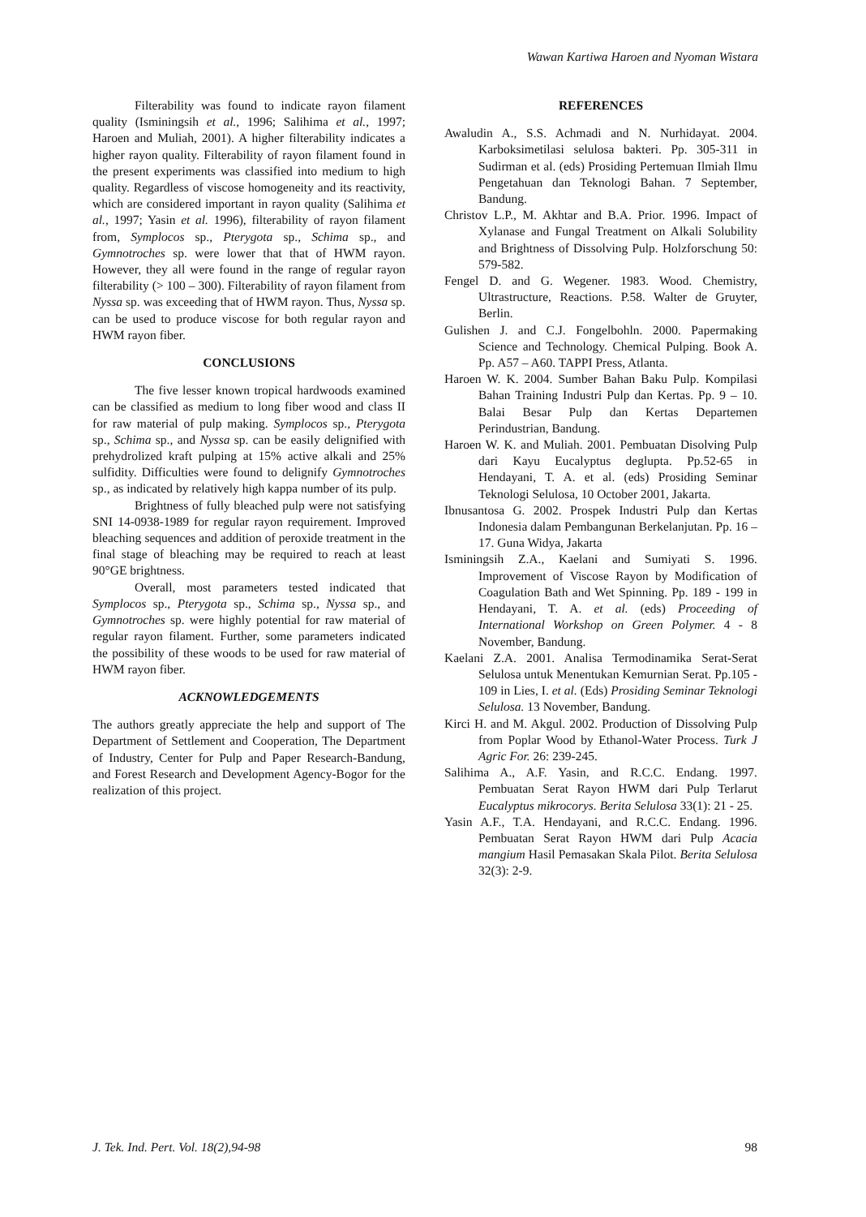Wawan Kartiwa Haroen and Nyoman Wistara
Filterability was found to indicate rayon filament quality (Isminingsih et al., 1996; Salihima et al., 1997; Haroen and Muliah, 2001). A higher filterability indicates a higher rayon quality. Filterability of rayon filament found in the present experiments was classified into medium to high quality. Regardless of viscose homogeneity and its reactivity, which are considered important in rayon quality (Salihima et al., 1997; Yasin et al. 1996), filterability of rayon filament from, Symplocos sp., Pterygota sp., Schima sp., and Gymnotroches sp. were lower that that of HWM rayon. However, they all were found in the range of regular rayon filterability (> 100 – 300). Filterability of rayon filament from Nyssa sp. was exceeding that of HWM rayon. Thus, Nyssa sp. can be used to produce viscose for both regular rayon and HWM rayon fiber.
CONCLUSIONS
The five lesser known tropical hardwoods examined can be classified as medium to long fiber wood and class II for raw material of pulp making. Symplocos sp., Pterygota sp., Schima sp., and Nyssa sp. can be easily delignified with prehydrolized kraft pulping at 15% active alkali and 25% sulfidity. Difficulties were found to delignify Gymnotroches sp., as indicated by relatively high kappa number of its pulp.
Brightness of fully bleached pulp were not satisfying SNI 14-0938-1989 for regular rayon requirement. Improved bleaching sequences and addition of peroxide treatment in the final stage of bleaching may be required to reach at least 90°GE brightness.
Overall, most parameters tested indicated that Symplocos sp., Pterygota sp., Schima sp., Nyssa sp., and Gymnotroches sp. were highly potential for raw material of regular rayon filament. Further, some parameters indicated the possibility of these woods to be used for raw material of HWM rayon fiber.
ACKNOWLEDGEMENTS
The authors greatly appreciate the help and support of The Department of Settlement and Cooperation, The Department of Industry, Center for Pulp and Paper Research-Bandung, and Forest Research and Development Agency-Bogor for the realization of this project.
REFERENCES
Awaludin A., S.S. Achmadi and N. Nurhidayat. 2004. Karboksimetilasi selulosa bakteri. Pp. 305-311 in Sudirman et al. (eds) Prosiding Pertemuan Ilmiah Ilmu Pengetahuan dan Teknologi Bahan. 7 September, Bandung.
Christov L.P., M. Akhtar and B.A. Prior. 1996. Impact of Xylanase and Fungal Treatment on Alkali Solubility and Brightness of Dissolving Pulp. Holzforschung 50: 579-582.
Fengel D. and G. Wegener. 1983. Wood. Chemistry, Ultrastructure, Reactions. P.58. Walter de Gruyter, Berlin.
Gulishen J. and C.J. Fongelbohln. 2000. Papermaking Science and Technology. Chemical Pulping. Book A. Pp. A57 – A60. TAPPI Press, Atlanta.
Haroen W. K. 2004. Sumber Bahan Baku Pulp. Kompilasi Bahan Training Industri Pulp dan Kertas. Pp. 9 – 10. Balai Besar Pulp dan Kertas Departemen Perindustrian, Bandung.
Haroen W. K. and Muliah. 2001. Pembuatan Disolving Pulp dari Kayu Eucalyptus deglupta. Pp.52-65 in Hendayani, T. A. et al. (eds) Prosiding Seminar Teknologi Selulosa, 10 October 2001, Jakarta.
Ibnusantosa G. 2002. Prospek Industri Pulp dan Kertas Indonesia dalam Pembangunan Berkelanjutan. Pp. 16 – 17. Guna Widya, Jakarta
Isminingsih Z.A., Kaelani and Sumiyati S. 1996. Improvement of Viscose Rayon by Modification of Coagulation Bath and Wet Spinning. Pp. 189 - 199 in Hendayani, T. A. et al. (eds) Proceeding of International Workshop on Green Polymer. 4 - 8 November, Bandung.
Kaelani Z.A. 2001. Analisa Termodinamika Serat-Serat Selulosa untuk Menentukan Kemurnian Serat. Pp.105 - 109 in Lies, I. et al. (Eds) Prosiding Seminar Teknologi Selulosa. 13 November, Bandung.
Kirci H. and M. Akgul. 2002. Production of Dissolving Pulp from Poplar Wood by Ethanol-Water Process. Turk J Agric For. 26: 239-245.
Salihima A., A.F. Yasin, and R.C.C. Endang. 1997. Pembuatan Serat Rayon HWM dari Pulp Terlarut Eucalyptus mikrocorys. Berita Selulosa 33(1): 21 - 25.
Yasin A.F., T.A. Hendayani, and R.C.C. Endang. 1996. Pembuatan Serat Rayon HWM dari Pulp Acacia mangium Hasil Pemasakan Skala Pilot. Berita Selulosa 32(3): 2-9.
J. Tek. Ind. Pert. Vol. 18(2),94-98 98